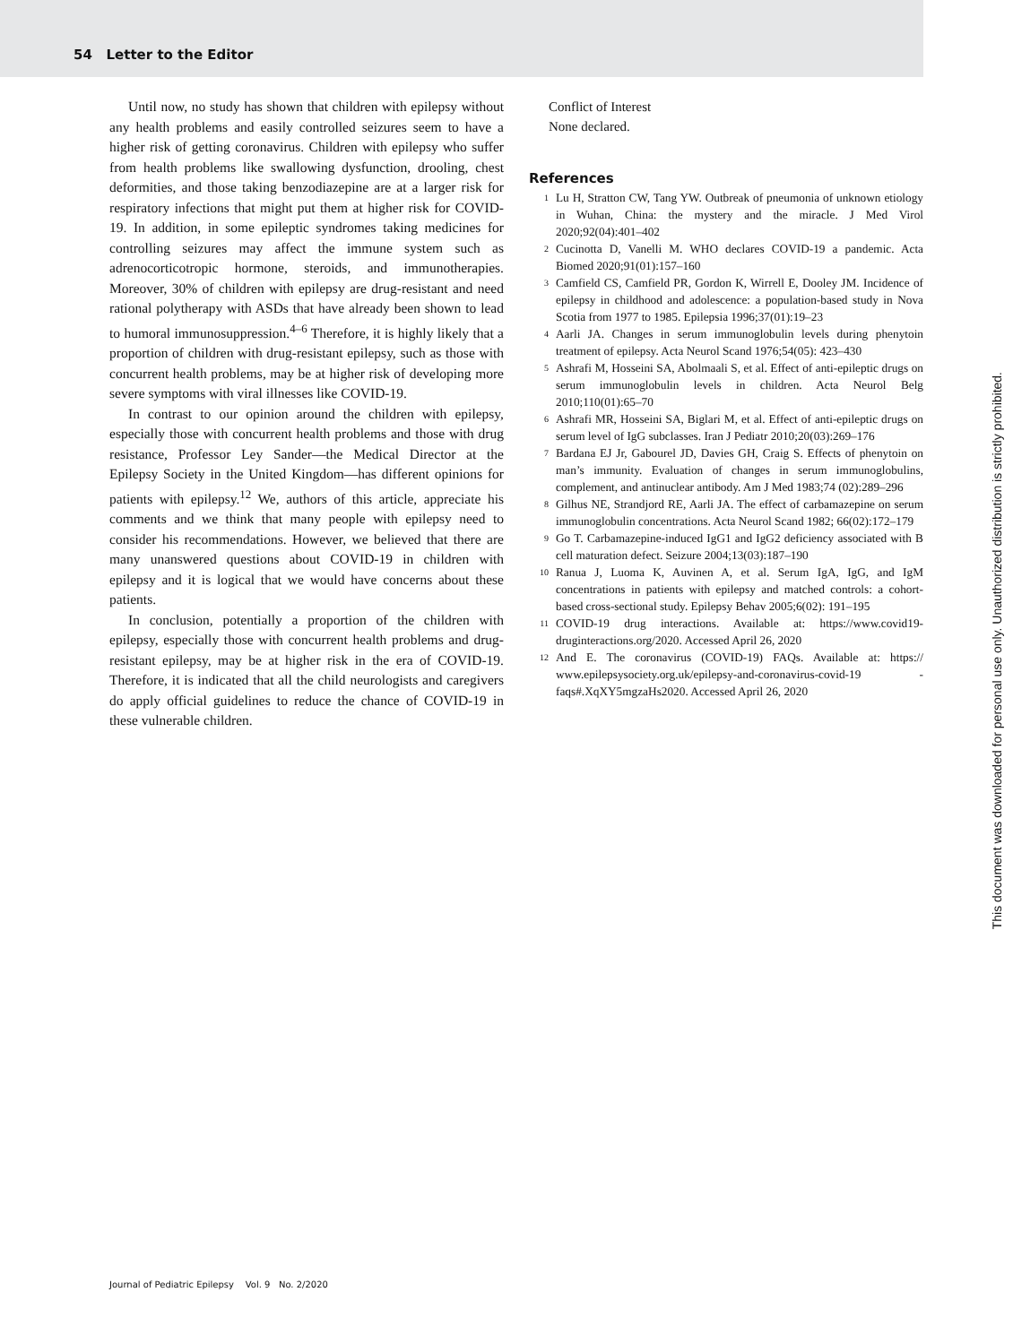54 Letter to the Editor
Until now, no study has shown that children with epilepsy without any health problems and easily controlled seizures seem to have a higher risk of getting coronavirus. Children with epilepsy who suffer from health problems like swallowing dysfunction, drooling, chest deformities, and those taking benzodiazepine are at a larger risk for respiratory infections that might put them at higher risk for COVID-19. In addition, in some epileptic syndromes taking medicines for controlling seizures may affect the immune system such as adrenocorticotropic hormone, steroids, and immunotherapies. Moreover, 30% of children with epilepsy are drug-resistant and need rational polytherapy with ASDs that have already been shown to lead to humoral immunosuppression.<sup>4–6</sup> Therefore, it is highly likely that a proportion of children with drug-resistant epilepsy, such as those with concurrent health problems, may be at higher risk of developing more severe symptoms with viral illnesses like COVID-19.
In contrast to our opinion around the children with epilepsy, especially those with concurrent health problems and those with drug resistance, Professor Ley Sander—the Medical Director at the Epilepsy Society in the United Kingdom—has different opinions for patients with epilepsy.<sup>12</sup> We, authors of this article, appreciate his comments and we think that many people with epilepsy need to consider his recommendations. However, we believed that there are many unanswered questions about COVID-19 in children with epilepsy and it is logical that we would have concerns about these patients.
In conclusion, potentially a proportion of the children with epilepsy, especially those with concurrent health problems and drug-resistant epilepsy, may be at higher risk in the era of COVID-19. Therefore, it is indicated that all the child neurologists and caregivers do apply official guidelines to reduce the chance of COVID-19 in these vulnerable children.
Conflict of Interest
None declared.
References
1 Lu H, Stratton CW, Tang YW. Outbreak of pneumonia of unknown etiology in Wuhan, China: the mystery and the miracle. J Med Virol 2020;92(04):401–402
2 Cucinotta D, Vanelli M. WHO declares COVID-19 a pandemic. Acta Biomed 2020;91(01):157–160
3 Camfield CS, Camfield PR, Gordon K, Wirrell E, Dooley JM. Incidence of epilepsy in childhood and adolescence: a population-based study in Nova Scotia from 1977 to 1985. Epilepsia 1996;37(01):19–23
4 Aarli JA. Changes in serum immunoglobulin levels during phenytoin treatment of epilepsy. Acta Neurol Scand 1976;54(05): 423–430
5 Ashrafi M, Hosseini SA, Abolmaali S, et al. Effect of anti-epileptic drugs on serum immunoglobulin levels in children. Acta Neurol Belg 2010;110(01):65–70
6 Ashrafi MR, Hosseini SA, Biglari M, et al. Effect of anti-epileptic drugs on serum level of IgG subclasses. Iran J Pediatr 2010;20(03):269–176
7 Bardana EJ Jr, Gabourel JD, Davies GH, Craig S. Effects of phenytoin on man’s immunity. Evaluation of changes in serum immunoglobulins, complement, and antinuclear antibody. Am J Med 1983;74 (02):289–296
8 Gilhus NE, Strandjord RE, Aarli JA. The effect of carbamazepine on serum immunoglobulin concentrations. Acta Neurol Scand 1982; 66(02):172–179
9 Go T. Carbamazepine-induced IgG1 and IgG2 deficiency associated with B cell maturation defect. Seizure 2004;13(03):187–190
10 Ranua J, Luoma K, Auvinen A, et al. Serum IgA, IgG, and IgM concentrations in patients with epilepsy and matched controls: a cohort-based cross-sectional study. Epilepsy Behav 2005;6(02): 191–195
11 COVID-19 drug interactions. Available at: https://www.covid19-druginteractions.org/2020. Accessed April 26, 2020
12 And E. The coronavirus (COVID-19) FAQs. Available at: https:// www.epilepsysociety.org.uk/epilepsy-and-coronavirus-covid-19 -faqs#.XqXY5mgzaHs2020. Accessed April 26, 2020
This document was downloaded for personal use only. Unauthorized distribution is strictly prohibited.
Journal of Pediatric Epilepsy Vol. 9 No. 2/2020